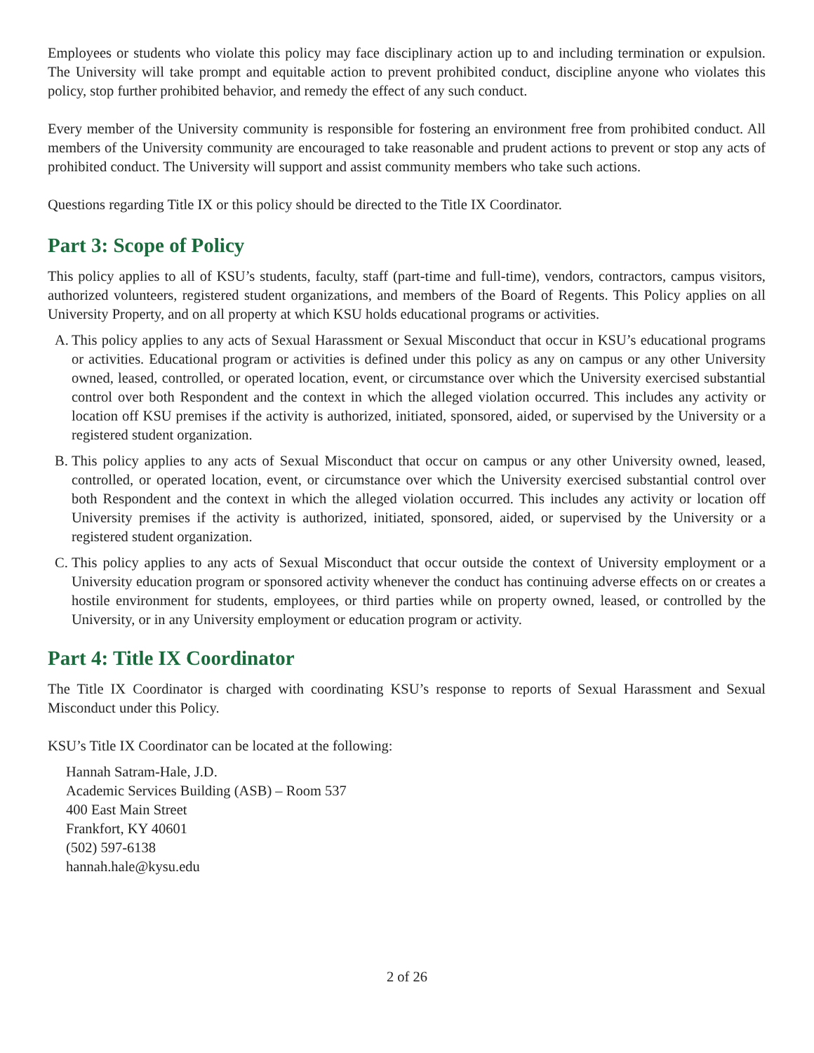Employees or students who violate this policy may face disciplinary action up to and including termination or expulsion. The University will take prompt and equitable action to prevent prohibited conduct, discipline anyone who violates this policy, stop further prohibited behavior, and remedy the effect of any such conduct.
Every member of the University community is responsible for fostering an environment free from prohibited conduct. All members of the University community are encouraged to take reasonable and prudent actions to prevent or stop any acts of prohibited conduct. The University will support and assist community members who take such actions.
Questions regarding Title IX or this policy should be directed to the Title IX Coordinator.
Part 3: Scope of Policy
This policy applies to all of KSU’s students, faculty, staff (part-time and full-time), vendors, contractors, campus visitors, authorized volunteers, registered student organizations, and members of the Board of Regents. This Policy applies on all University Property, and on all property at which KSU holds educational programs or activities.
A. This policy applies to any acts of Sexual Harassment or Sexual Misconduct that occur in KSU’s educational programs or activities. Educational program or activities is defined under this policy as any on campus or any other University owned, leased, controlled, or operated location, event, or circumstance over which the University exercised substantial control over both Respondent and the context in which the alleged violation occurred. This includes any activity or location off KSU premises if the activity is authorized, initiated, sponsored, aided, or supervised by the University or a registered student organization.
B. This policy applies to any acts of Sexual Misconduct that occur on campus or any other University owned, leased, controlled, or operated location, event, or circumstance over which the University exercised substantial control over both Respondent and the context in which the alleged violation occurred. This includes any activity or location off University premises if the activity is authorized, initiated, sponsored, aided, or supervised by the University or a registered student organization.
C. This policy applies to any acts of Sexual Misconduct that occur outside the context of University employment or a University education program or sponsored activity whenever the conduct has continuing adverse effects on or creates a hostile environment for students, employees, or third parties while on property owned, leased, or controlled by the University, or in any University employment or education program or activity.
Part 4: Title IX Coordinator
The Title IX Coordinator is charged with coordinating KSU’s response to reports of Sexual Harassment and Sexual Misconduct under this Policy.
KSU’s Title IX Coordinator can be located at the following:
Hannah Satram-Hale, J.D.
Academic Services Building (ASB) – Room 537
400 East Main Street
Frankfort, KY 40601
(502) 597-6138
hannah.hale@kysu.edu
2 of 26